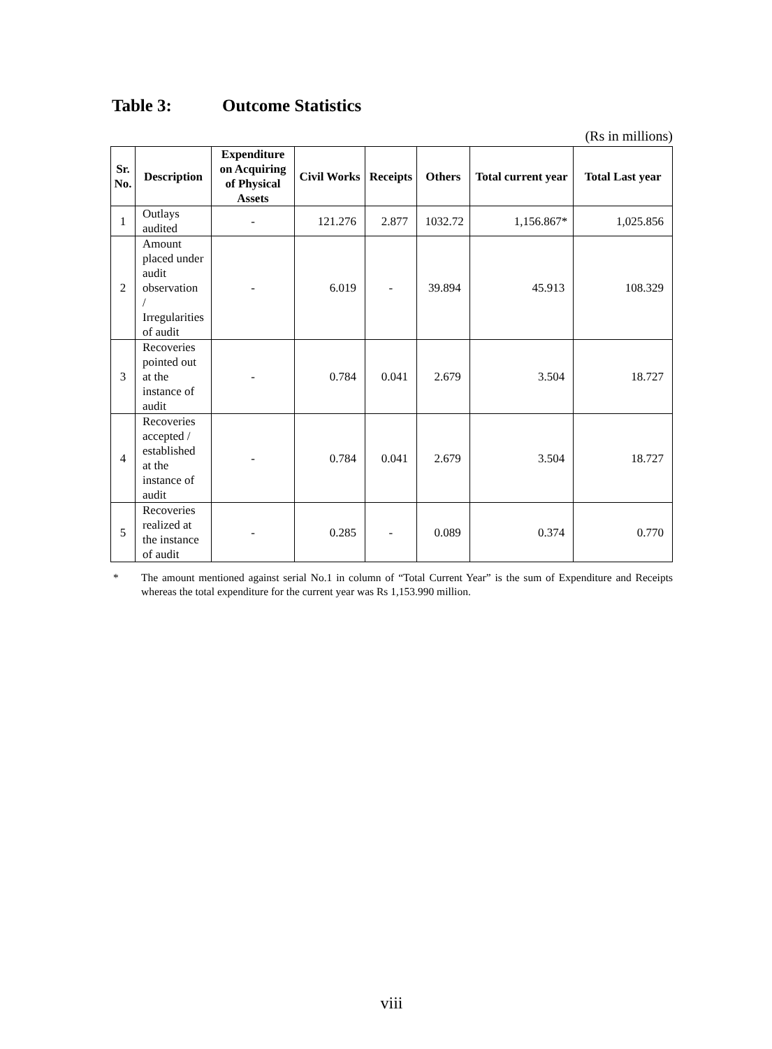Table 3: Outcome Statistics
(Rs in millions)
| Sr. No. | Description | Expenditure on Acquiring of Physical Assets | Civil Works | Receipts | Others | Total current year | Total Last year |
| --- | --- | --- | --- | --- | --- | --- | --- |
| 1 | Outlays audited | - | 121.276 | 2.877 | 1032.72 | 1,156.867* | 1,025.856 |
| 2 | Amount placed under audit observation / Irregularities of audit | - | 6.019 | - | 39.894 | 45.913 | 108.329 |
| 3 | Recoveries pointed out at the instance of audit | - | 0.784 | 0.041 | 2.679 | 3.504 | 18.727 |
| 4 | Recoveries accepted / established at the instance of audit | - | 0.784 | 0.041 | 2.679 | 3.504 | 18.727 |
| 5 | Recoveries realized at the instance of audit | - | 0.285 | - | 0.089 | 0.374 | 0.770 |
* The amount mentioned against serial No.1 in column of “Total Current Year” is the sum of Expenditure and Receipts whereas the total expenditure for the current year was Rs 1,153.990 million.
viii